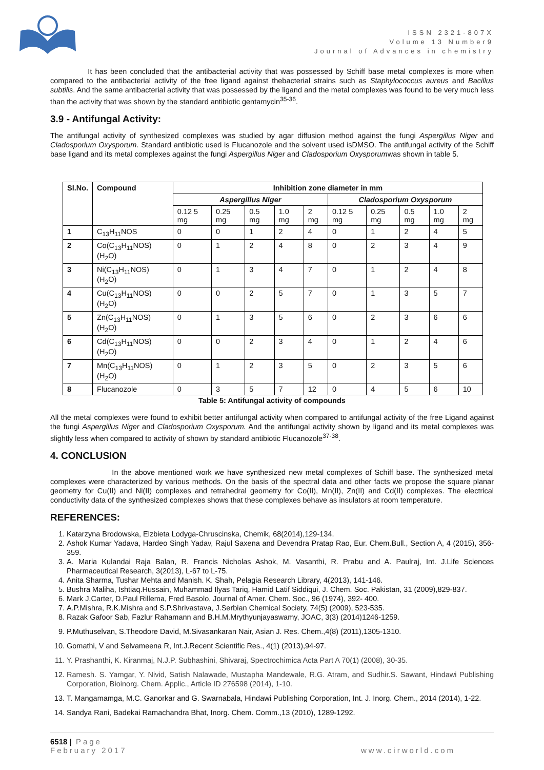ISSN 2321-807X
Volume 13 Number9
Journal of Advances in chemistry
It has been concluded that the antibacterial activity that was possessed by Schiff base metal complexes is more when compared to the antibacterial activity of the free ligand against thebacterial strains such as Staphylococcus aureus and Bacillus subtilis. And the same antibacterial activity that was possessed by the ligand and the metal complexes was found to be very much less than the activity that was shown by the standard antibiotic gentamycin<sup>35-36</sup>.
3.9 - Antifungal Activity:
The antifungal activity of synthesized complexes was studied by agar diffusion method against the fungi Aspergillus Niger and Cladosporium Oxysporum. Standard antibiotic used is Flucanozole and the solvent used isDMSO. The antifungal activity of the Schiff base ligand and its metal complexes against the fungi Aspergillus Niger and Cladosporium Oxysporumwas shown in table 5.
| Sl.No. | Compound | Inhibition zone diameter in mm | | | | | | | | | |
| --- | --- | --- | --- | --- | --- | --- | --- | --- | --- | --- | --- |
| | | Aspergillus Niger | | | | | Cladosporium Oxysporum | | | | |
| | | 0.12 5 mg | 0.25 mg | 0.5 mg | 1.0 mg | 2 mg | 0.12 5 mg | 0.25 mg | 0.5 mg | 1.0 mg | 2 mg |
| 1 | C<sub>13</sub>H<sub>11</sub>NOS | 0 | 0 | 1 | 2 | 4 | 0 | 1 | 2 | 4 | 5 |
| 2 | Co(C<sub>13</sub>H<sub>11</sub>NOS)(H<sub>2</sub>O) | 0 | 1 | 2 | 4 | 8 | 0 | 2 | 3 | 4 | 9 |
| 3 | Ni(C<sub>13</sub>H<sub>11</sub>NOS)(H<sub>2</sub>O) | 0 | 1 | 3 | 4 | 7 | 0 | 1 | 2 | 4 | 8 |
| 4 | Cu(C<sub>13</sub>H<sub>11</sub>NOS)(H<sub>2</sub>O) | 0 | 0 | 2 | 5 | 7 | 0 | 1 | 3 | 5 | 7 |
| 5 | Zn(C<sub>13</sub>H<sub>11</sub>NOS)(H<sub>2</sub>O) | 0 | 1 | 3 | 5 | 6 | 0 | 2 | 3 | 6 | 6 |
| 6 | Cd(C<sub>13</sub>H<sub>11</sub>NOS)(H<sub>2</sub>O) | 0 | 0 | 2 | 3 | 4 | 0 | 1 | 2 | 4 | 6 |
| 7 | Mn(C<sub>13</sub>H<sub>11</sub>NOS)(H<sub>2</sub>O) | 0 | 1 | 2 | 3 | 5 | 0 | 2 | 3 | 5 | 6 |
| 8 | Flucanozole | 0 | 3 | 5 | 7 | 12 | 0 | 4 | 5 | 6 | 10 |
Table 5: Antifungal activity of compounds
All the metal complexes were found to exhibit better antifungal activity when compared to antifungal activity of the free Ligand against the fungi Aspergillus Niger and Cladosporium Oxysporum. And the antifungal activity shown by ligand and its metal complexes was slightly less when compared to activity of shown by standard antibiotic Flucanozole<sup>37-38</sup>.
4. CONCLUSION
In the above mentioned work we have synthesized new metal complexes of Schiff base. The synthesized metal complexes were characterized by various methods. On the basis of the spectral data and other facts we propose the square planar geometry for Cu(II) and Ni(II) complexes and tetrahedral geometry for Co(II), Mn(II), Zn(II) and Cd(II) complexes. The electrical conductivity data of the synthesized complexes shows that these complexes behave as insulators at room temperature.
REFERENCES:
1. Katarzyna Brodowska, Elzbieta Lodyga-Chruscinska, Chemik, 68(2014),129-134.
2. Ashok Kumar Yadava, Hardeo Singh Yadav, Rajul Saxena and Devendra Pratap Rao, Eur. Chem.Bull., Section A, 4 (2015), 356-359.
3. A. Maria Kulandai Raja Balan, R. Francis Nicholas Ashok, M. Vasanthi, R. Prabu and A. Paulraj, Int. J.Life Sciences Pharmaceutical Research, 3(2013), L-67 to L-75.
4. Anita Sharma, Tushar Mehta and Manish. K. Shah, Pelagia Research Library, 4(2013), 141-146.
5. Bushra Maliha, Ishtiaq.Hussain, Muhammad Ilyas Tariq, Hamid Latif Siddiqui, J. Chem. Soc. Pakistan, 31 (2009),829-837.
6. Mark J.Carter, D.Paul Rillema, Fred Basolo, Journal of Amer. Chem. Soc., 96 (1974), 392- 400.
7. A.P.Mishra, R.K.Mishra and S.P.Shrivastava, J.Serbian Chemical Society, 74(5) (2009), 523-535.
8. Razak Gafoor Sab, Fazlur Rahamann and B.H.M.Mrythyunjayaswamy, JOAC, 3(3) (2014)1246-1259.
9. P.Muthuselvan, S.Theodore David, M.Sivasankaran Nair, Asian J. Res. Chem.,4(8) (2011),1305-1310.
10. Gomathi, V and Selvameena R, Int.J.Recent Scientific Res., 4(1) (2013),94-97.
11. Y. Prashanthi, K. Kiranmaj, N.J.P. Subhashini, Shivaraj, Spectrochimica Acta Part A 70(1) (2008), 30-35.
12. Ramesh. S. Yamgar, Y. Nivid, Satish Nalawade, Mustapha Mandewale, R.G. Atram, and Sudhir.S. Sawant, Hindawi Publishing Corporation, Bioinorg. Chem. Applic., Article ID 276598 (2014), 1-10.
13. T. Mangamamga, M.C. Ganorkar and G. Swarnabala, Hindawi Publishing Corporation, Int. J. Inorg. Chem., 2014 (2014), 1-22.
14. Sandya Rani, Badekai Ramachandra Bhat, Inorg. Chem. Comm.,13 (2010), 1289-1292.
6518 | Page
February 2017 www.cirworld.com